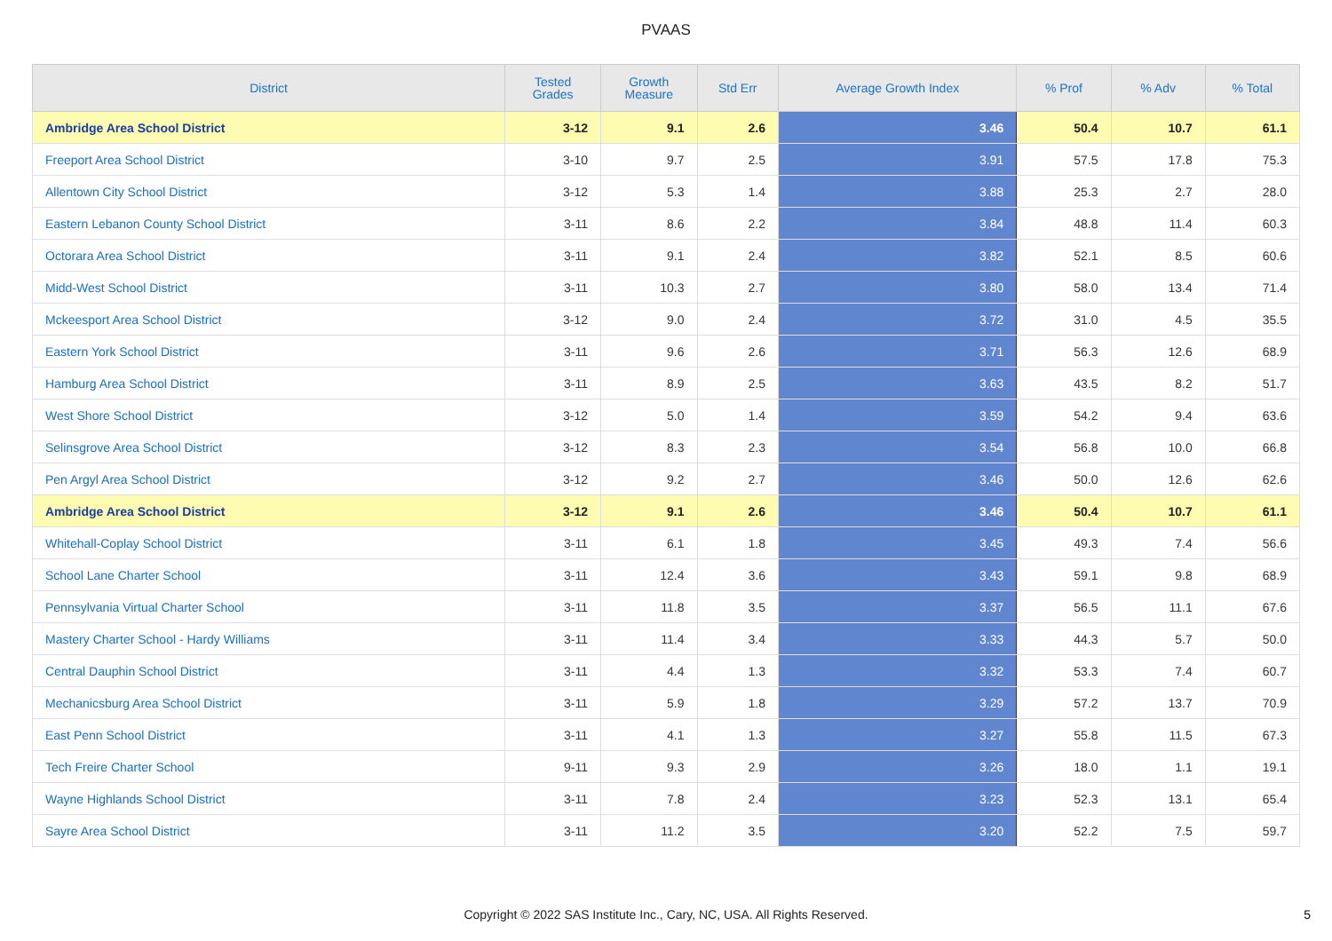PVAAS
| District | Tested Grades | Growth Measure | Std Err | Average Growth Index | % Prof | % Adv | % Total |
| --- | --- | --- | --- | --- | --- | --- | --- |
| Ambridge Area School District | 3-12 | 9.1 | 2.6 | 3.46 | 50.4 | 10.7 | 61.1 |
| Freeport Area School District | 3-10 | 9.7 | 2.5 | 3.91 | 57.5 | 17.8 | 75.3 |
| Allentown City School District | 3-12 | 5.3 | 1.4 | 3.88 | 25.3 | 2.7 | 28.0 |
| Eastern Lebanon County School District | 3-11 | 8.6 | 2.2 | 3.84 | 48.8 | 11.4 | 60.3 |
| Octorara Area School District | 3-11 | 9.1 | 2.4 | 3.82 | 52.1 | 8.5 | 60.6 |
| Midd-West School District | 3-11 | 10.3 | 2.7 | 3.80 | 58.0 | 13.4 | 71.4 |
| Mckeesport Area School District | 3-12 | 9.0 | 2.4 | 3.72 | 31.0 | 4.5 | 35.5 |
| Eastern York School District | 3-11 | 9.6 | 2.6 | 3.71 | 56.3 | 12.6 | 68.9 |
| Hamburg Area School District | 3-11 | 8.9 | 2.5 | 3.63 | 43.5 | 8.2 | 51.7 |
| West Shore School District | 3-12 | 5.0 | 1.4 | 3.59 | 54.2 | 9.4 | 63.6 |
| Selinsgrove Area School District | 3-12 | 8.3 | 2.3 | 3.54 | 56.8 | 10.0 | 66.8 |
| Pen Argyl Area School District | 3-12 | 9.2 | 2.7 | 3.46 | 50.0 | 12.6 | 62.6 |
| Ambridge Area School District | 3-12 | 9.1 | 2.6 | 3.46 | 50.4 | 10.7 | 61.1 |
| Whitehall-Coplay School District | 3-11 | 6.1 | 1.8 | 3.45 | 49.3 | 7.4 | 56.6 |
| School Lane Charter School | 3-11 | 12.4 | 3.6 | 3.43 | 59.1 | 9.8 | 68.9 |
| Pennsylvania Virtual Charter School | 3-11 | 11.8 | 3.5 | 3.37 | 56.5 | 11.1 | 67.6 |
| Mastery Charter School - Hardy Williams | 3-11 | 11.4 | 3.4 | 3.33 | 44.3 | 5.7 | 50.0 |
| Central Dauphin School District | 3-11 | 4.4 | 1.3 | 3.32 | 53.3 | 7.4 | 60.7 |
| Mechanicsburg Area School District | 3-11 | 5.9 | 1.8 | 3.29 | 57.2 | 13.7 | 70.9 |
| East Penn School District | 3-11 | 4.1 | 1.3 | 3.27 | 55.8 | 11.5 | 67.3 |
| Tech Freire Charter School | 9-11 | 9.3 | 2.9 | 3.26 | 18.0 | 1.1 | 19.1 |
| Wayne Highlands School District | 3-11 | 7.8 | 2.4 | 3.23 | 52.3 | 13.1 | 65.4 |
| Sayre Area School District | 3-11 | 11.2 | 3.5 | 3.20 | 52.2 | 7.5 | 59.7 |
Copyright © 2022 SAS Institute Inc., Cary, NC, USA. All Rights Reserved. 5